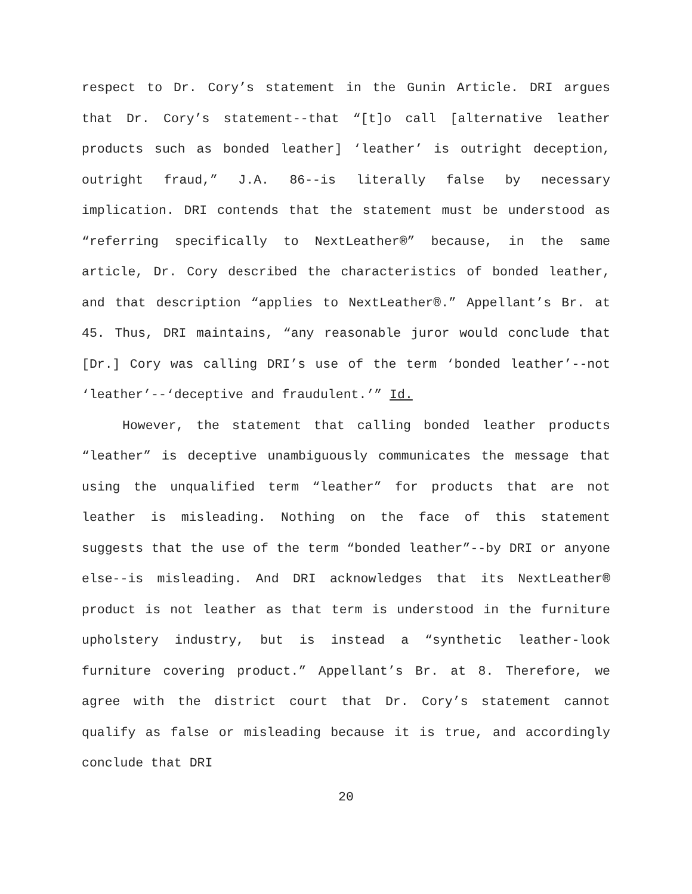respect to Dr. Cory’s statement in the Gunin Article. DRI argues that Dr. Cory’s statement--that “[t]o call [alternative leather products such as bonded leather] ‘leather’ is outright deception, outright fraud,” J.A. 86--is literally false by necessary implication. DRI contends that the statement must be understood as “referring specifically to NextLeather®” because, in the same article, Dr. Cory described the characteristics of bonded leather, and that description “applies to NextLeather®.” Appellant’s Br. at 45. Thus, DRI maintains, “any reasonable juror would conclude that [Dr.] Cory was calling DRI’s use of the term ‘bonded leather’--not ‘leather’--‘deceptive and fraudulent.’” Id.
However, the statement that calling bonded leather products “leather” is deceptive unambiguously communicates the message that using the unqualified term “leather” for products that are not leather is misleading. Nothing on the face of this statement suggests that the use of the term “bonded leather”--by DRI or anyone else--is misleading. And DRI acknowledges that its NextLeather® product is not leather as that term is understood in the furniture upholstery industry, but is instead a “synthetic leather-look furniture covering product.” Appellant’s Br. at 8. Therefore, we agree with the district court that Dr. Cory’s statement cannot qualify as false or misleading because it is true, and accordingly conclude that DRI
20